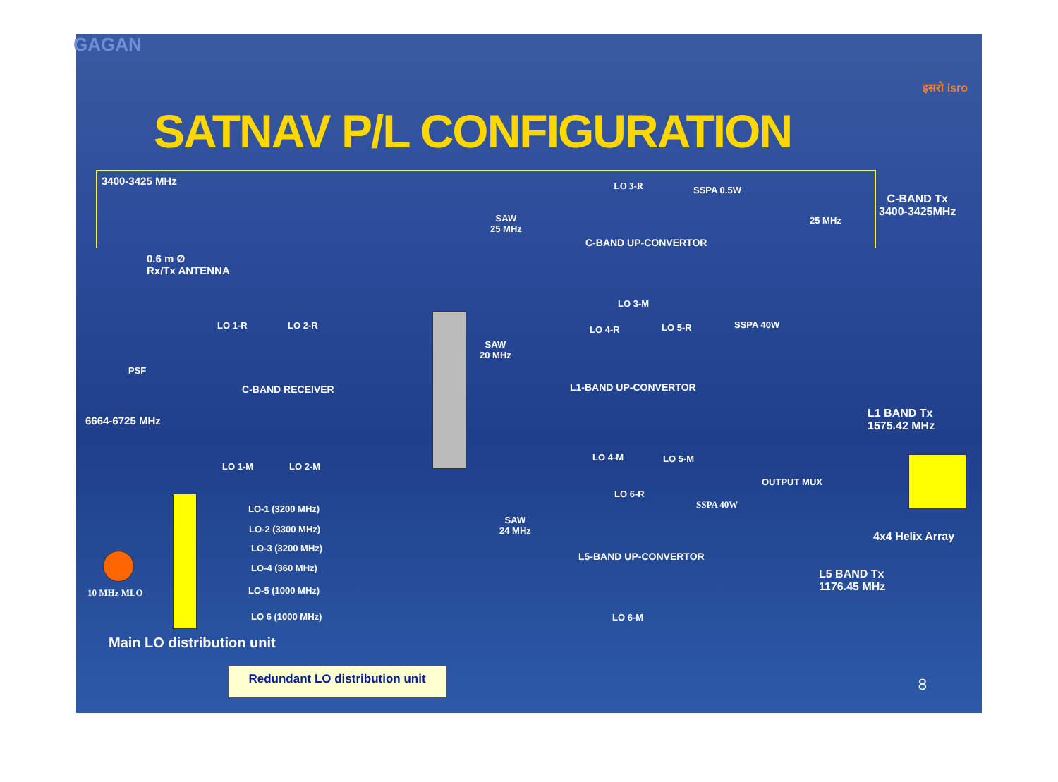GAGAN
इसरो isro
SATNAV P/L CONFIGURATION
3400-3425 MHz
0.6 m Ø
Rx/Tx ANTENNA
PSF
6664-6725 MHz
LO 1-R LO 2-R
C-BAND RECEIVER
LO 1-M LO 2-M
LO-1 (3200 MHz)
LO-2 (3300 MHz)
LO-3 (3200 MHz)
LO-4 (360 MHz)
LO-5 (1000 MHz)
LO 6 (1000 MHz)
10 MHz MLO
Main LO distribution unit
SAW
25 MHz
SAW
20 MHz
SAW
24 MHz
LO 3-R SSPA 0.5W
C-BAND UP-CONVERTOR
LO 3-M
25 MHz
C-BAND Tx
3400-3425MHz
LO 4-R LO 5-R SSPA 40W
L1-BAND UP-CONVERTOR
LO 4-M LO 5-M
L1 BAND Tx
1575.42 MHz
OUTPUT MUX
4x4 Helix Array
LO 6-R
SSPA 40W
L5-BAND UP-CONVERTOR
LO 6-M
L5 BAND Tx
1176.45 MHz
Redundant LO distribution unit
8